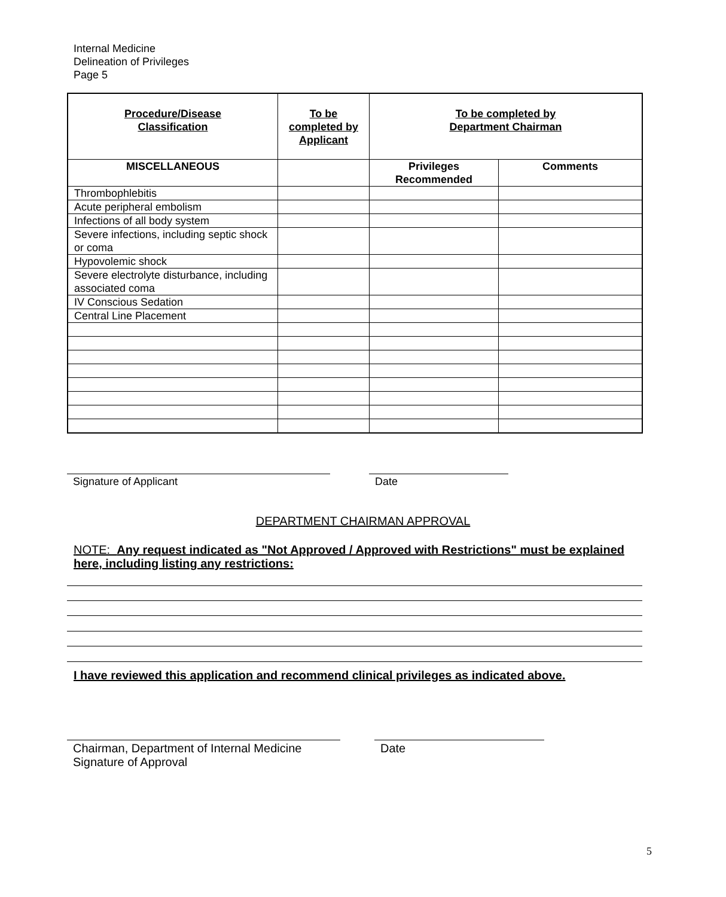Internal Medicine
Delineation of Privileges
Page 5
| Procedure/Disease Classification | To be completed by Applicant | To be completed by Department Chairman | |
| --- | --- | --- | --- |
| MISCELLANEOUS | | Privileges Recommended | Comments |
| Thrombophlebitis | | | |
| Acute peripheral embolism | | | |
| Infections of all body system | | | |
| Severe infections, including septic shock or coma | | | |
| Hypovolemic shock | | | |
| Severe electrolyte disturbance, including associated coma | | | |
| IV Conscious Sedation | | | |
| Central Line Placement | | | |
Signature of Applicant Date
DEPARTMENT CHAIRMAN APPROVAL
NOTE: Any request indicated as "Not Approved / Approved with Restrictions" must be explained here, including listing any restrictions:
I have reviewed this application and recommend clinical privileges as indicated above.
Chairman, Department of Internal Medicine
Signature of Approval
Date
5